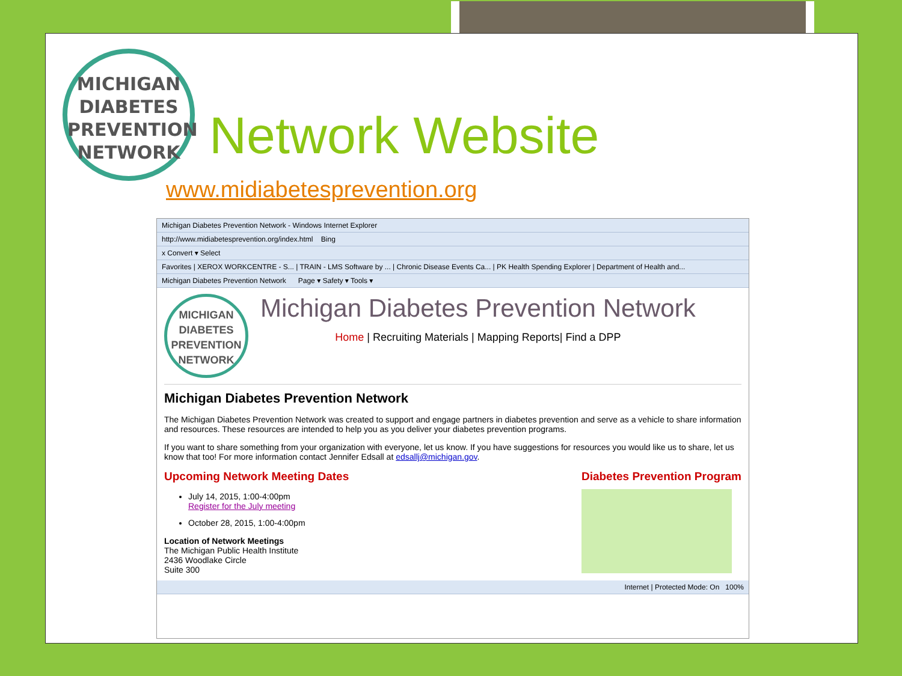MICHIGAN
DIABETES
PREVENTION
NETWORK
Network Website
www.midiabetesprevention.org
Michigan Diabetes Prevention Network - Windows Internet Explorer
http://www.midiabetesprevention.org/index.html Bing
x Convert ▾ Select
Favorites | XEROX WORKCENTRE - S... | TRAIN - LMS Software by ... | Chronic Disease Events Ca... | PK Health Spending Explorer | Department of Health and...
Michigan Diabetes Prevention Network Page ▾ Safety ▾ Tools ▾
MICHIGAN
DIABETES
PREVENTION
NETWORK
Michigan Diabetes Prevention Network
Home | Recruiting Materials | Mapping Reports| Find a DPP
Michigan Diabetes Prevention Network
The Michigan Diabetes Prevention Network was created to support and engage partners in diabetes prevention and serve as a vehicle to share information and resources. These resources are intended to help you as you deliver your diabetes prevention programs.
If you want to share something from your organization with everyone, let us know. If you have suggestions for resources you would like us to share, let us know that too! For more information contact Jennifer Edsall at edsallj@michigan.gov.
Upcoming Network Meeting Dates
July 14, 2015, 1:00-4:00pm
Register for the July meeting
October 28, 2015, 1:00-4:00pm
Location of Network Meetings
The Michigan Public Health Institute
2436 Woodlake Circle
Suite 300
Diabetes Prevention Program
Internet | Protected Mode: On 100%